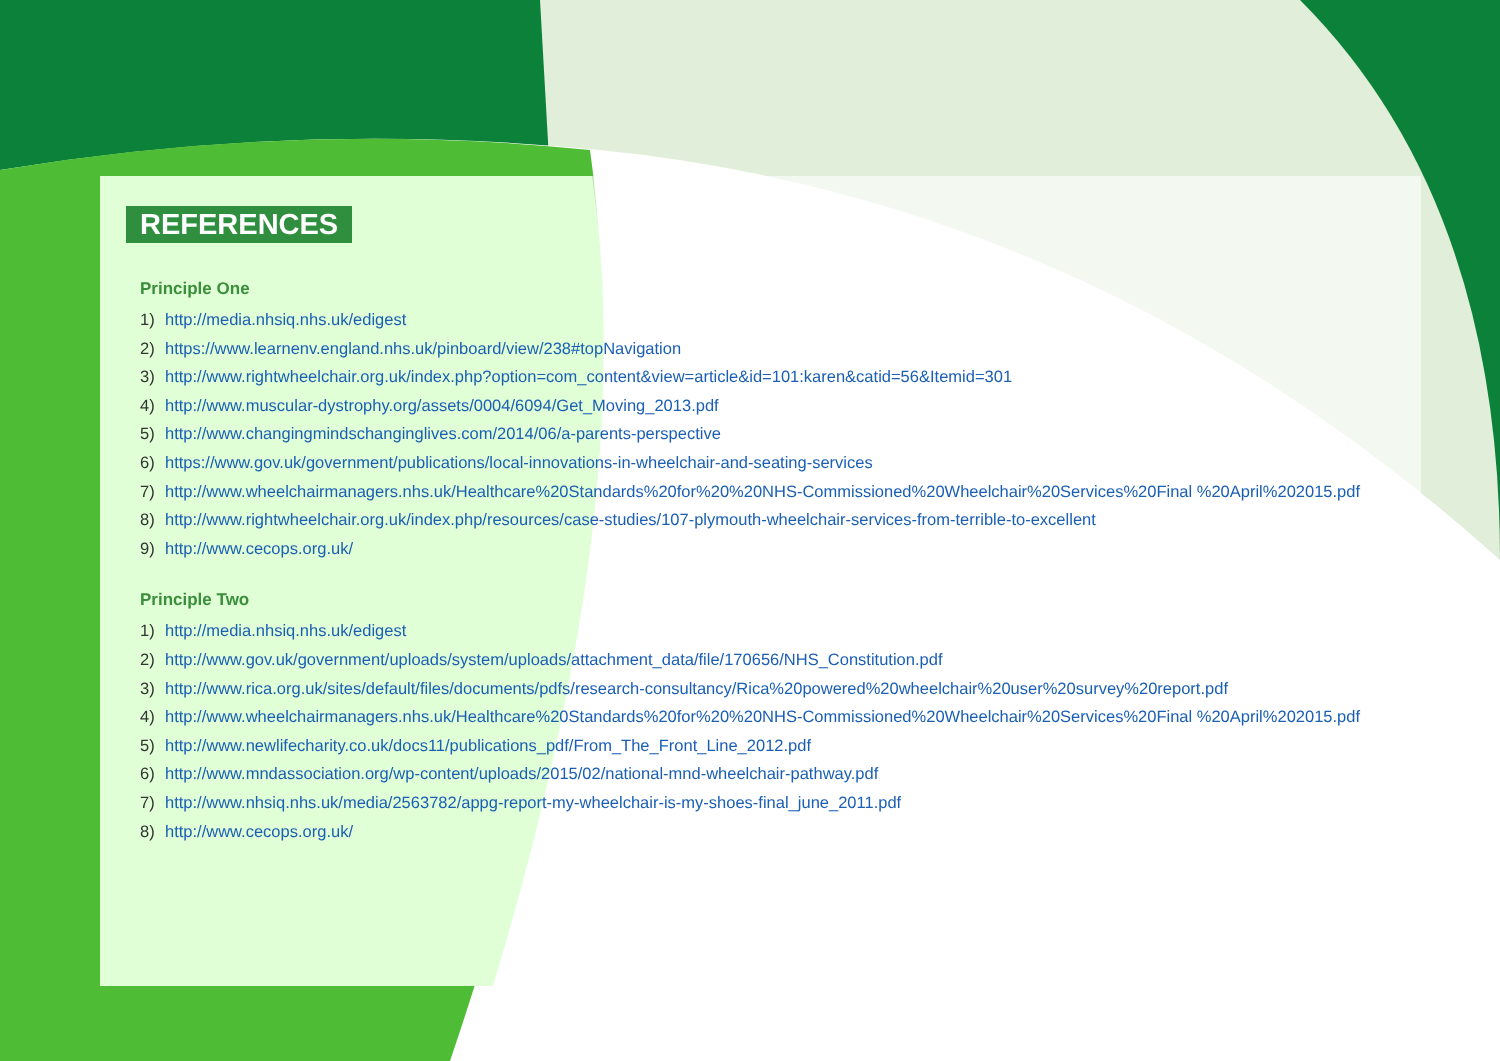REFERENCES
Principle One
1) http://media.nhsiq.nhs.uk/edigest
2) https://www.learnenv.england.nhs.uk/pinboard/view/238#topNavigation
3) http://www.rightwheelchair.org.uk/index.php?option=com_content&view=article&id=101:karen&catid=56&Itemid=301
4) http://www.muscular-dystrophy.org/assets/0004/6094/Get_Moving_2013.pdf
5) http://www.changingmindschanginglives.com/2014/06/a-parents-perspective
6) https://www.gov.uk/government/publications/local-innovations-in-wheelchair-and-seating-services
7) http://www.wheelchairmanagers.nhs.uk/Healthcare%20Standards%20for%20%20NHS-Commissioned%20Wheelchair%20Services%20Final %20April%202015.pdf
8) http://www.rightwheelchair.org.uk/index.php/resources/case-studies/107-plymouth-wheelchair-services-from-terrible-to-excellent
9) http://www.cecops.org.uk/
Principle Two
1) http://media.nhsiq.nhs.uk/edigest
2) http://www.gov.uk/government/uploads/system/uploads/attachment_data/file/170656/NHS_Constitution.pdf
3) http://www.rica.org.uk/sites/default/files/documents/pdfs/research-consultancy/Rica%20powered%20wheelchair%20user%20survey%20report.pdf
4) http://www.wheelchairmanagers.nhs.uk/Healthcare%20Standards%20for%20%20NHS-Commissioned%20Wheelchair%20Services%20Final %20April%202015.pdf
5) http://www.newlifecharity.co.uk/docs11/publications_pdf/From_The_Front_Line_2012.pdf
6) http://www.mndassociation.org/wp-content/uploads/2015/02/national-mnd-wheelchair-pathway.pdf
7) http://www.nhsiq.nhs.uk/media/2563782/appg-report-my-wheelchair-is-my-shoes-final_june_2011.pdf
8) http://www.cecops.org.uk/